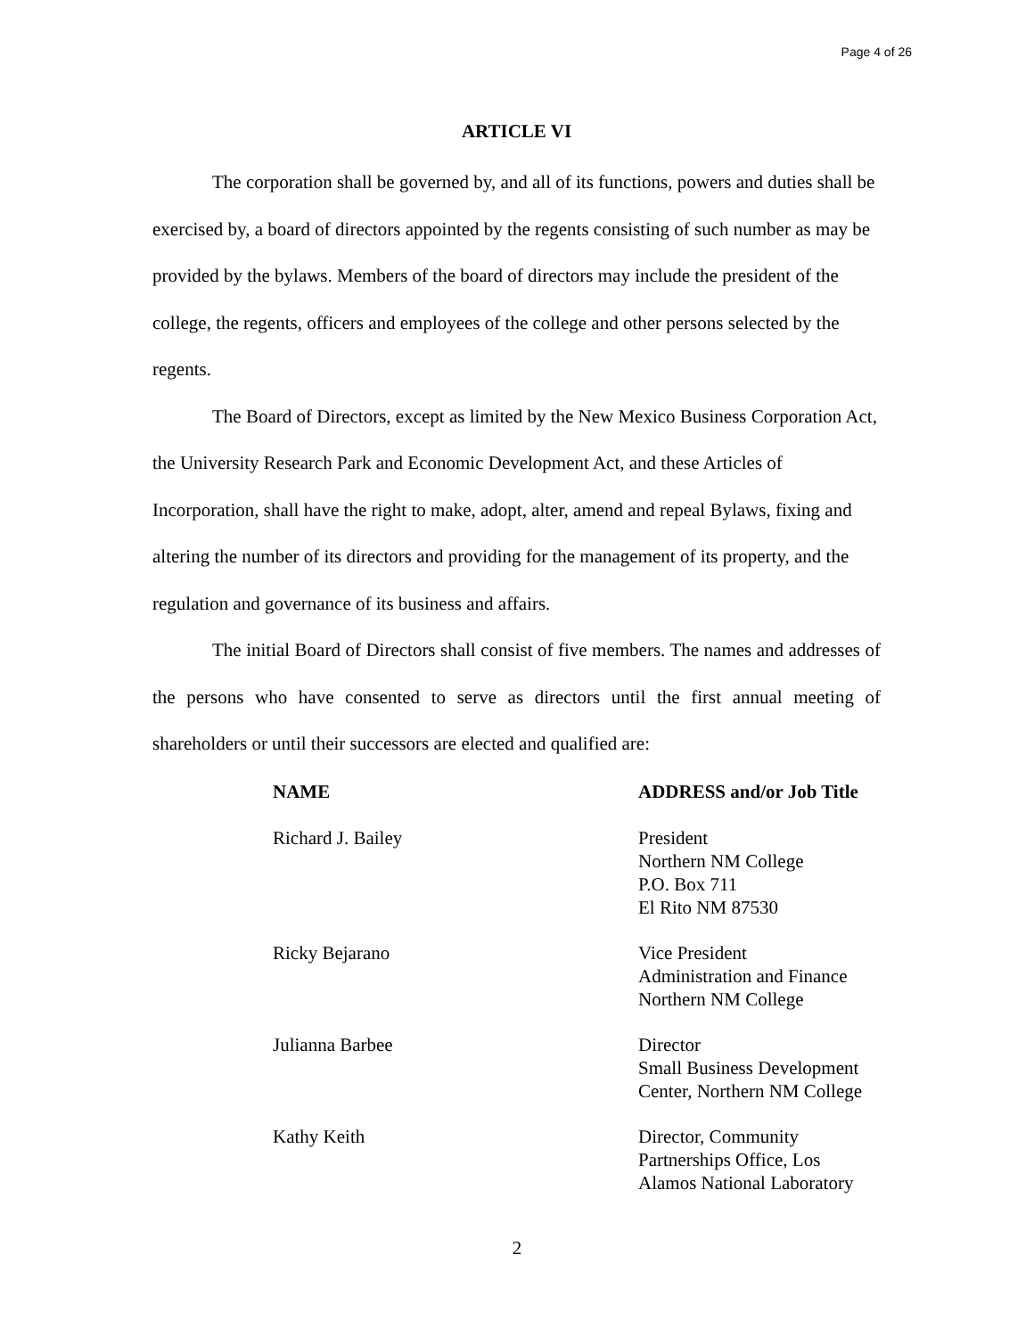Page 4 of 26
ARTICLE VI
The corporation shall be governed by, and all of its functions, powers and duties shall be exercised by, a board of directors appointed by the regents consisting of such number as may be provided by the bylaws. Members of the board of directors may include the president of the college, the regents, officers and employees of the college and other persons selected by the regents.
The Board of Directors, except as limited by the New Mexico Business Corporation Act, the University Research Park and Economic Development Act, and these Articles of Incorporation, shall have the right to make, adopt, alter, amend and repeal Bylaws, fixing and altering the number of its directors and providing for the management of its property, and the regulation and governance of its business and affairs.
The initial Board of Directors shall consist of five members. The names and addresses of the persons who have consented to serve as directors until the first annual meeting of shareholders or until their successors are elected and qualified are:
| NAME | ADDRESS and/or Job Title |
| --- | --- |
| Richard J. Bailey | President Northern NM College P.O. Box 711 El Rito NM 87530 |
| Ricky Bejarano | Vice President Administration and Finance Northern NM College |
| Julianna Barbee | Director Small Business Development Center, Northern NM College |
| Kathy Keith | Director, Community Partnerships Office, Los Alamos National Laboratory |
2